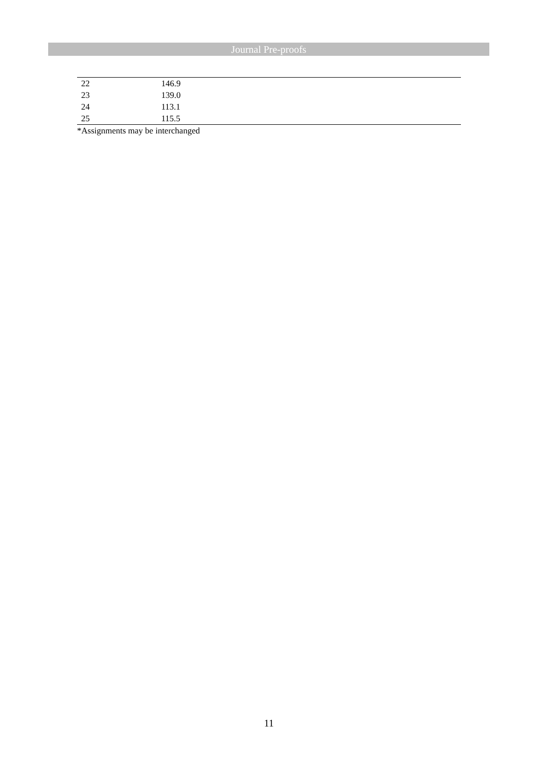Journal Pre-proofs
| 22 | 146.9 |
| 23 | 139.0 |
| 24 | 113.1 |
| 25 | 115.5 |
*Assignments may be interchanged
11